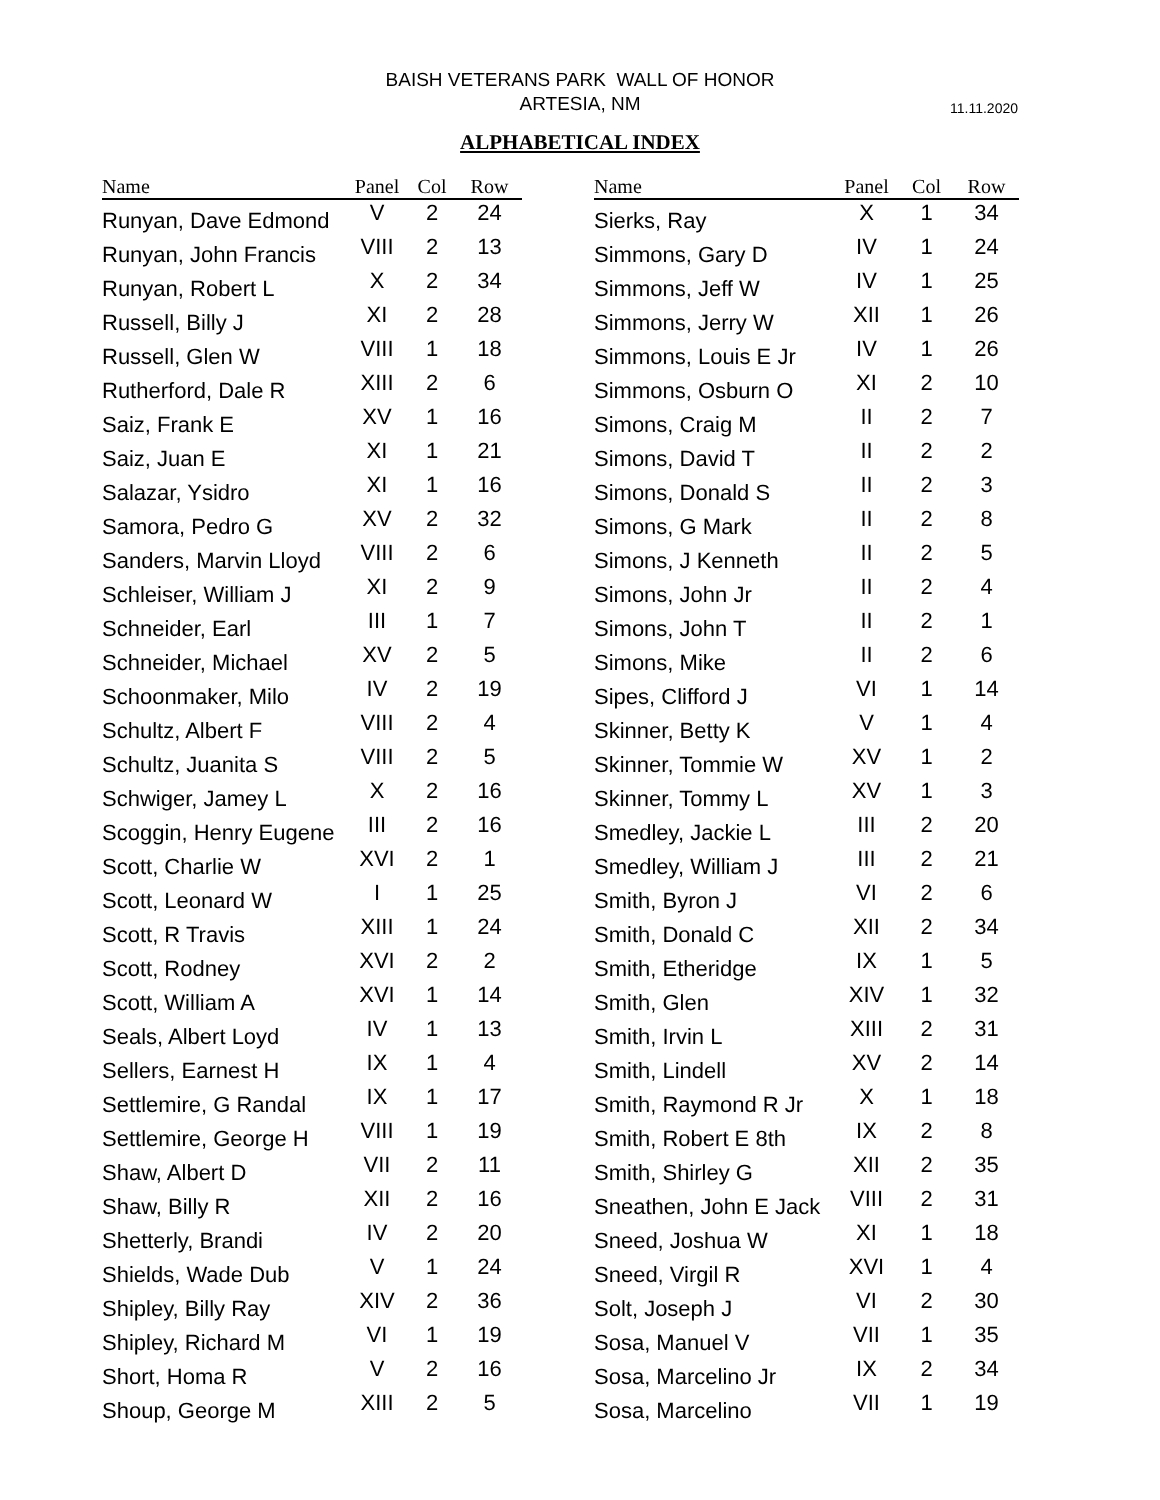BAISH VETERANS PARK WALL OF HONOR
ARTESIA, NM
11.11.2020
ALPHABETICAL INDEX
| Name | Panel | Col | Row |
| --- | --- | --- | --- |
| Runyan, Dave Edmond | V | 2 | 24 |
| Runyan, John Francis | VIII | 2 | 13 |
| Runyan, Robert L | X | 2 | 34 |
| Russell, Billy J | XI | 2 | 28 |
| Russell, Glen W | VIII | 1 | 18 |
| Rutherford, Dale R | XIII | 2 | 6 |
| Saiz, Frank E | XV | 1 | 16 |
| Saiz, Juan E | XI | 1 | 21 |
| Salazar, Ysidro | XI | 1 | 16 |
| Samora, Pedro G | XV | 2 | 32 |
| Sanders, Marvin Lloyd | VIII | 2 | 6 |
| Schleiser, William J | XI | 2 | 9 |
| Schneider, Earl | III | 1 | 7 |
| Schneider, Michael | XV | 2 | 5 |
| Schoonmaker, Milo | IV | 2 | 19 |
| Schultz, Albert F | VIII | 2 | 4 |
| Schultz, Juanita S | VIII | 2 | 5 |
| Schwiger, Jamey L | X | 2 | 16 |
| Scoggin, Henry Eugene | III | 2 | 16 |
| Scott, Charlie W | XVI | 2 | 1 |
| Scott, Leonard W | I | 1 | 25 |
| Scott, R Travis | XIII | 1 | 24 |
| Scott, Rodney | XVI | 2 | 2 |
| Scott, William A | XVI | 1 | 14 |
| Seals, Albert Loyd | IV | 1 | 13 |
| Sellers, Earnest H | IX | 1 | 4 |
| Settlemire, G Randal | IX | 1 | 17 |
| Settlemire, George H | VIII | 1 | 19 |
| Shaw, Albert D | VII | 2 | 11 |
| Shaw, Billy R | XII | 2 | 16 |
| Shetterly, Brandi | IV | 2 | 20 |
| Shields, Wade Dub | V | 1 | 24 |
| Shipley, Billy Ray | XIV | 2 | 36 |
| Shipley, Richard M | VI | 1 | 19 |
| Short, Homa R | V | 2 | 16 |
| Shoup, George M | XIII | 2 | 5 |
| Name | Panel | Col | Row |
| --- | --- | --- | --- |
| Sierks, Ray | X | 1 | 34 |
| Simmons, Gary D | IV | 1 | 24 |
| Simmons, Jeff W | IV | 1 | 25 |
| Simmons, Jerry W | XII | 1 | 26 |
| Simmons, Louis E Jr | IV | 1 | 26 |
| Simmons, Osburn O | XI | 2 | 10 |
| Simons, Craig M | II | 2 | 7 |
| Simons, David T | II | 2 | 2 |
| Simons, Donald S | II | 2 | 3 |
| Simons, G Mark | II | 2 | 8 |
| Simons, J Kenneth | II | 2 | 5 |
| Simons, John Jr | II | 2 | 4 |
| Simons, John T | II | 2 | 1 |
| Simons, Mike | II | 2 | 6 |
| Sipes, Clifford J | VI | 1 | 14 |
| Skinner, Betty K | V | 1 | 4 |
| Skinner, Tommie W | XV | 1 | 2 |
| Skinner, Tommy L | XV | 1 | 3 |
| Smedley, Jackie L | III | 2 | 20 |
| Smedley, William J | III | 2 | 21 |
| Smith, Byron J | VI | 2 | 6 |
| Smith, Donald C | XII | 2 | 34 |
| Smith, Etheridge | IX | 1 | 5 |
| Smith, Glen | XIV | 1 | 32 |
| Smith, Irvin L | XIII | 2 | 31 |
| Smith, Lindell | XV | 2 | 14 |
| Smith, Raymond R Jr | X | 1 | 18 |
| Smith, Robert E 8th | IX | 2 | 8 |
| Smith, Shirley G | XII | 2 | 35 |
| Sneathen, John E Jack | VIII | 2 | 31 |
| Sneed, Joshua W | XI | 1 | 18 |
| Sneed, Virgil R | XVI | 1 | 4 |
| Solt, Joseph J | VI | 2 | 30 |
| Sosa, Manuel V | VII | 1 | 35 |
| Sosa, Marcelino Jr | IX | 2 | 34 |
| Sosa, Marcelino | VII | 1 | 19 |